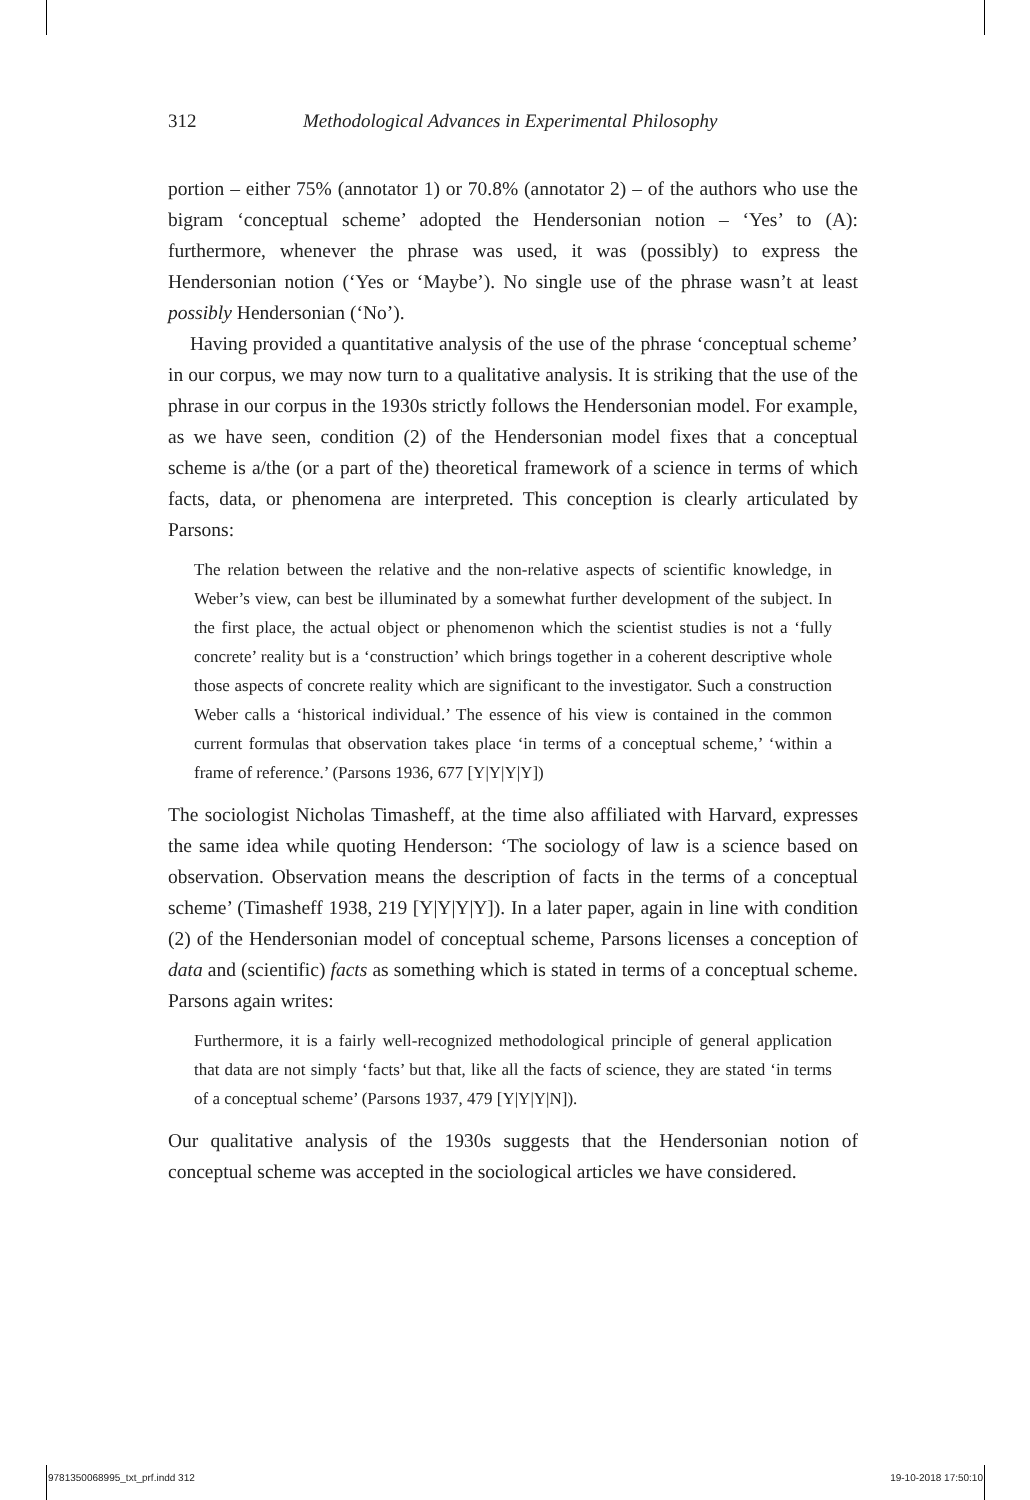312 Methodological Advances in Experimental Philosophy
portion – either 75% (annotator 1) or 70.8% (annotator 2) – of the authors who use the bigram ‘conceptual scheme’ adopted the Hendersonian notion – ‘Yes’ to (A): furthermore, whenever the phrase was used, it was (possibly) to express the Hendersonian notion (‘Yes or ‘Maybe’). No single use of the phrase wasn’t at least possibly Hendersonian (‘No’).
Having provided a quantitative analysis of the use of the phrase ‘conceptual scheme’ in our corpus, we may now turn to a qualitative analysis. It is striking that the use of the phrase in our corpus in the 1930s strictly follows the Hendersonian model. For example, as we have seen, condition (2) of the Hendersonian model fixes that a conceptual scheme is a/the (or a part of the) theoretical framework of a science in terms of which facts, data, or phenomena are interpreted. This conception is clearly articulated by Parsons:
The relation between the relative and the non-relative aspects of scientific knowledge, in Weber’s view, can best be illuminated by a somewhat further development of the subject. In the first place, the actual object or phenomenon which the scientist studies is not a ‘fully concrete’ reality but is a ‘construction’ which brings together in a coherent descriptive whole those aspects of concrete reality which are significant to the investigator. Such a construction Weber calls a ‘historical individual.’ The essence of his view is contained in the common current formulas that observation takes place ‘in terms of a conceptual scheme,’ ‘within a frame of reference.’ (Parsons 1936, 677 [Y|Y|Y|Y])
The sociologist Nicholas Timasheff, at the time also affiliated with Harvard, expresses the same idea while quoting Henderson: ‘The sociology of law is a science based on observation. Observation means the description of facts in the terms of a conceptual scheme’ (Timasheff 1938, 219 [Y|Y|Y|Y]). In a later paper, again in line with condition (2) of the Hendersonian model of conceptual scheme, Parsons licenses a conception of data and (scientific) facts as something which is stated in terms of a conceptual scheme. Parsons again writes:
Furthermore, it is a fairly well-recognized methodological principle of general application that data are not simply ‘facts’ but that, like all the facts of science, they are stated ‘in terms of a conceptual scheme’ (Parsons 1937, 479 [Y|Y|Y|N]).
Our qualitative analysis of the 1930s suggests that the Hendersonian notion of conceptual scheme was accepted in the sociological articles we have considered.
9781350068995_txt_prf.indd 312 19-10-2018 17:50:10